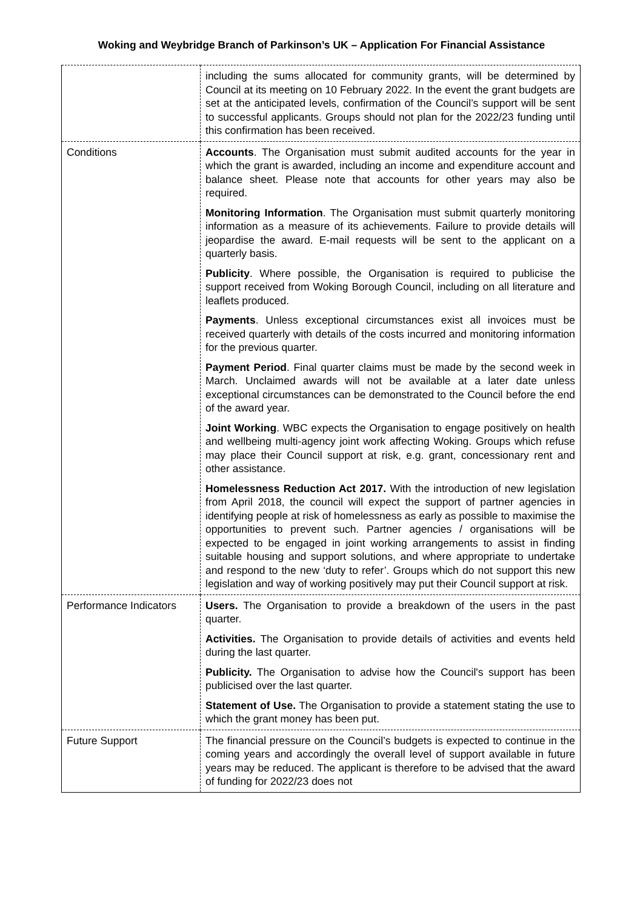Woking and Weybridge Branch of Parkinson’s UK – Application For Financial Assistance
| | including the sums allocated for community grants, will be determined by Council at its meeting on 10 February 2022. In the event the grant budgets are set at the anticipated levels, confirmation of the Council’s support will be sent to successful applicants. Groups should not plan for the 2022/23 funding until this confirmation has been received. |
| Conditions | Accounts . The Organisation must submit audited accounts for the year in which the grant is awarded, including an income and expenditure account and balance sheet. Please note that accounts for other years may also be required. Monitoring Information . The Organisation must submit quarterly monitoring information as a measure of its achievements. Failure to provide details will jeopardise the award. E-mail requests will be sent to the applicant on a quarterly basis. Publicity . Where possible, the Organisation is required to publicise the support received from Woking Borough Council, including on all literature and leaflets produced. Payments . Unless exceptional circumstances exist all invoices must be received quarterly with details of the costs incurred and monitoring information for the previous quarter. Payment Period . Final quarter claims must be made by the second week in March. Unclaimed awards will not be available at a later date unless exceptional circumstances can be demonstrated to the Council before the end of the award year. Joint Working . WBC expects the Organisation to engage positively on health and wellbeing multi-agency joint work affecting Woking. Groups which refuse may place their Council support at risk, e.g. grant, concessionary rent and other assistance. Homelessness Reduction Act 2017. With the introduction of new legislation from April 2018, the council will expect the support of partner agencies in identifying people at risk of homelessness as early as possible to maximise the opportunities to prevent such. Partner agencies / organisations will be expected to be engaged in joint working arrangements to assist in finding suitable housing and support solutions, and where appropriate to undertake and respond to the new ‘duty to refer’. Groups which do not support this new legislation and way of working positively may put their Council support at risk. |
| Performance Indicators | Users. The Organisation to provide a breakdown of the users in the past quarter. Activities. The Organisation to provide details of activities and events held during the last quarter. Publicity. The Organisation to advise how the Council's support has been publicised over the last quarter. Statement of Use. The Organisation to provide a statement stating the use to which the grant money has been put. |
| Future Support | The financial pressure on the Council’s budgets is expected to continue in the coming years and accordingly the overall level of support available in future years may be reduced. The applicant is therefore to be advised that the award of funding for 2022/23 does not |